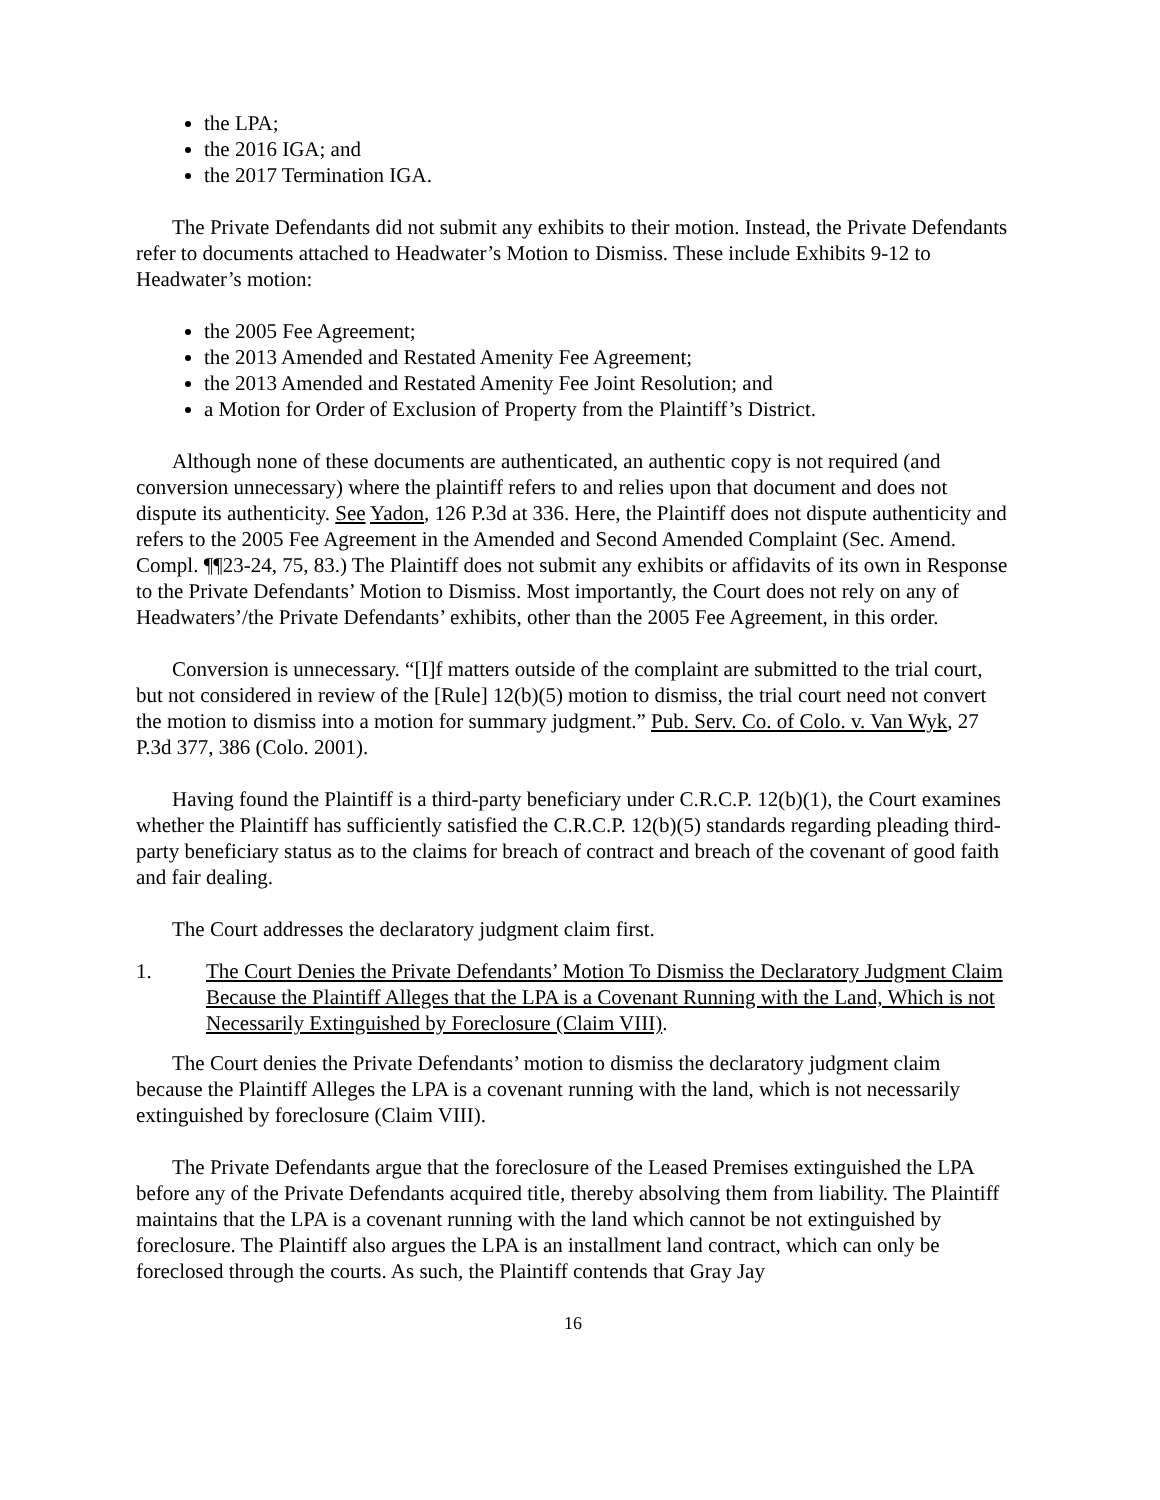the LPA;
the 2016 IGA; and
the 2017 Termination IGA.
The Private Defendants did not submit any exhibits to their motion. Instead, the Private Defendants refer to documents attached to Headwater’s Motion to Dismiss. These include Exhibits 9-12 to Headwater’s motion:
the 2005 Fee Agreement;
the 2013 Amended and Restated Amenity Fee Agreement;
the 2013 Amended and Restated Amenity Fee Joint Resolution; and
a Motion for Order of Exclusion of Property from the Plaintiff’s District.
Although none of these documents are authenticated, an authentic copy is not required (and conversion unnecessary) where the plaintiff refers to and relies upon that document and does not dispute its authenticity. See Yadon, 126 P.3d at 336. Here, the Plaintiff does not dispute authenticity and refers to the 2005 Fee Agreement in the Amended and Second Amended Complaint (Sec. Amend. Compl. ¶¶23-24, 75, 83.) The Plaintiff does not submit any exhibits or affidavits of its own in Response to the Private Defendants’ Motion to Dismiss. Most importantly, the Court does not rely on any of Headwaters’/the Private Defendants’ exhibits, other than the 2005 Fee Agreement, in this order.
Conversion is unnecessary. “[I]f matters outside of the complaint are submitted to the trial court, but not considered in review of the [Rule] 12(b)(5) motion to dismiss, the trial court need not convert the motion to dismiss into a motion for summary judgment.” Pub. Serv. Co. of Colo. v. Van Wyk, 27 P.3d 377, 386 (Colo. 2001).
Having found the Plaintiff is a third-party beneficiary under C.R.C.P. 12(b)(1), the Court examines whether the Plaintiff has sufficiently satisfied the C.R.C.P. 12(b)(5) standards regarding pleading third-party beneficiary status as to the claims for breach of contract and breach of the covenant of good faith and fair dealing.
The Court addresses the declaratory judgment claim first.
1. The Court Denies the Private Defendants’ Motion To Dismiss the Declaratory Judgment Claim Because the Plaintiff Alleges that the LPA is a Covenant Running with the Land, Which is not Necessarily Extinguished by Foreclosure (Claim VIII).
The Court denies the Private Defendants’ motion to dismiss the declaratory judgment claim because the Plaintiff Alleges the LPA is a covenant running with the land, which is not necessarily extinguished by foreclosure (Claim VIII).
The Private Defendants argue that the foreclosure of the Leased Premises extinguished the LPA before any of the Private Defendants acquired title, thereby absolving them from liability. The Plaintiff maintains that the LPA is a covenant running with the land which cannot be not extinguished by foreclosure. The Plaintiff also argues the LPA is an installment land contract, which can only be foreclosed through the courts. As such, the Plaintiff contends that Gray Jay
16